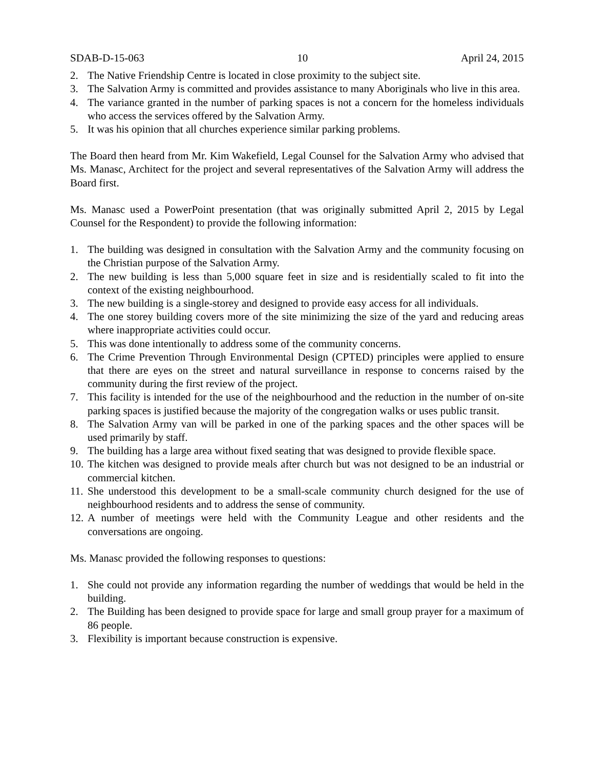SDAB-D-15-063 10 April 24, 2015
2. The Native Friendship Centre is located in close proximity to the subject site.
3. The Salvation Army is committed and provides assistance to many Aboriginals who live in this area.
4. The variance granted in the number of parking spaces is not a concern for the homeless individuals who access the services offered by the Salvation Army.
5. It was his opinion that all churches experience similar parking problems.
The Board then heard from Mr. Kim Wakefield, Legal Counsel for the Salvation Army who advised that Ms. Manasc, Architect for the project and several representatives of the Salvation Army will address the Board first.
Ms. Manasc used a PowerPoint presentation (that was originally submitted April 2, 2015 by Legal Counsel for the Respondent) to provide the following information:
1. The building was designed in consultation with the Salvation Army and the community focusing on the Christian purpose of the Salvation Army.
2. The new building is less than 5,000 square feet in size and is residentially scaled to fit into the context of the existing neighbourhood.
3. The new building is a single-storey and designed to provide easy access for all individuals.
4. The one storey building covers more of the site minimizing the size of the yard and reducing areas where inappropriate activities could occur.
5. This was done intentionally to address some of the community concerns.
6. The Crime Prevention Through Environmental Design (CPTED) principles were applied to ensure that there are eyes on the street and natural surveillance in response to concerns raised by the community during the first review of the project.
7. This facility is intended for the use of the neighbourhood and the reduction in the number of on-site parking spaces is justified because the majority of the congregation walks or uses public transit.
8. The Salvation Army van will be parked in one of the parking spaces and the other spaces will be used primarily by staff.
9. The building has a large area without fixed seating that was designed to provide flexible space.
10. The kitchen was designed to provide meals after church but was not designed to be an industrial or commercial kitchen.
11. She understood this development to be a small-scale community church designed for the use of neighbourhood residents and to address the sense of community.
12. A number of meetings were held with the Community League and other residents and the conversations are ongoing.
Ms. Manasc provided the following responses to questions:
1. She could not provide any information regarding the number of weddings that would be held in the building.
2. The Building has been designed to provide space for large and small group prayer for a maximum of 86 people.
3. Flexibility is important because construction is expensive.